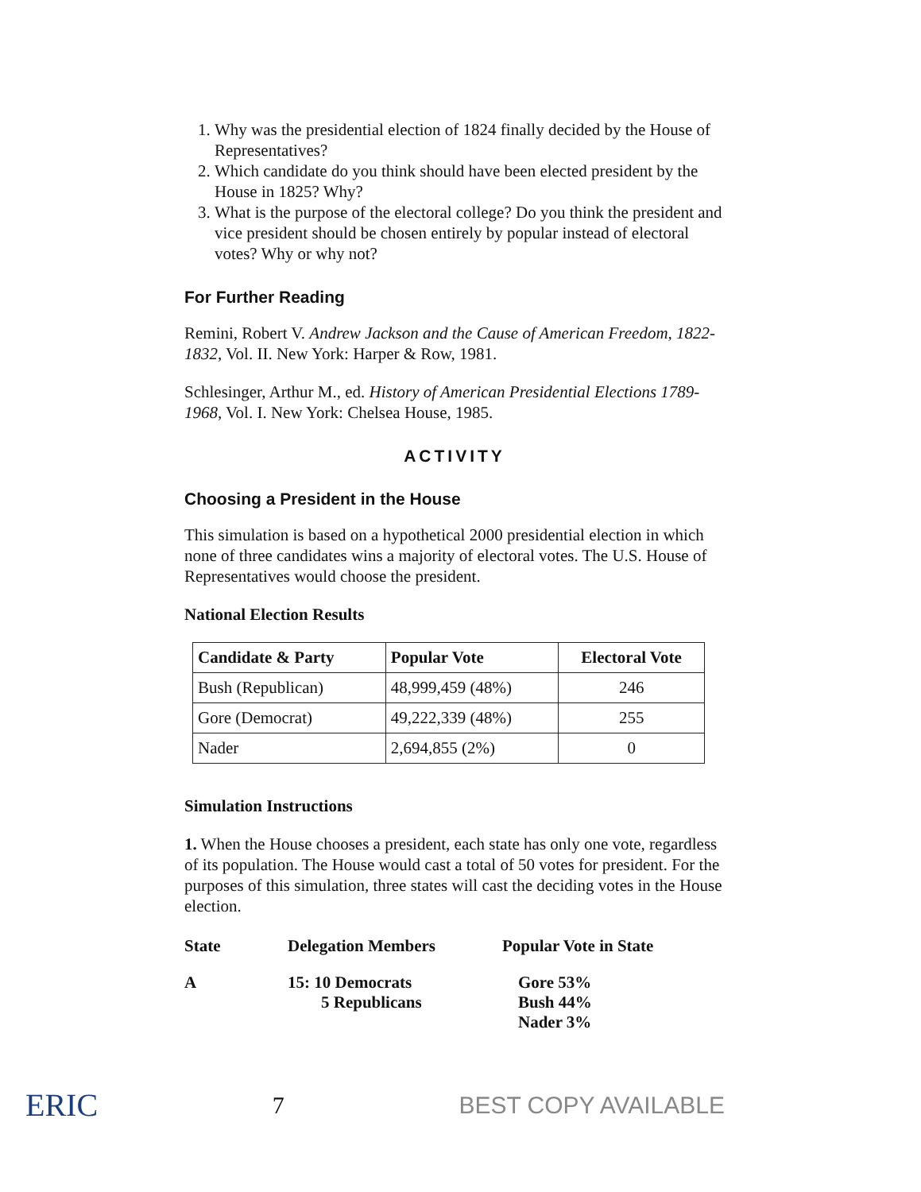1. Why was the presidential election of 1824 finally decided by the House of Representatives?
2. Which candidate do you think should have been elected president by the House in 1825? Why?
3. What is the purpose of the electoral college? Do you think the president and vice president should be chosen entirely by popular instead of electoral votes? Why or why not?
For Further Reading
Remini, Robert V. Andrew Jackson and the Cause of American Freedom, 1822-1832, Vol. II. New York: Harper & Row, 1981.
Schlesinger, Arthur M., ed. History of American Presidential Elections 1789-1968, Vol. I. New York: Chelsea House, 1985.
ACTIVITY
Choosing a President in the House
This simulation is based on a hypothetical 2000 presidential election in which none of three candidates wins a majority of electoral votes. The U.S. House of Representatives would choose the president.
National Election Results
| Candidate & Party | Popular Vote | Electoral Vote |
| --- | --- | --- |
| Bush (Republican) | 48,999,459 (48%) | 246 |
| Gore (Democrat) | 49,222,339 (48%) | 255 |
| Nader | 2,694,855 (2%) | 0 |
Simulation Instructions
1. When the House chooses a president, each state has only one vote, regardless of its population. The House would cast a total of 50 votes for president. For the purposes of this simulation, three states will cast the deciding votes in the House election.
| State | Delegation Members | Popular Vote in State |
| --- | --- | --- |
| A | 15: 10 Democrats 5 Republicans | Gore 53% Bush 44% Nader 3% |
ERIC 7 BEST COPY AVAILABLE